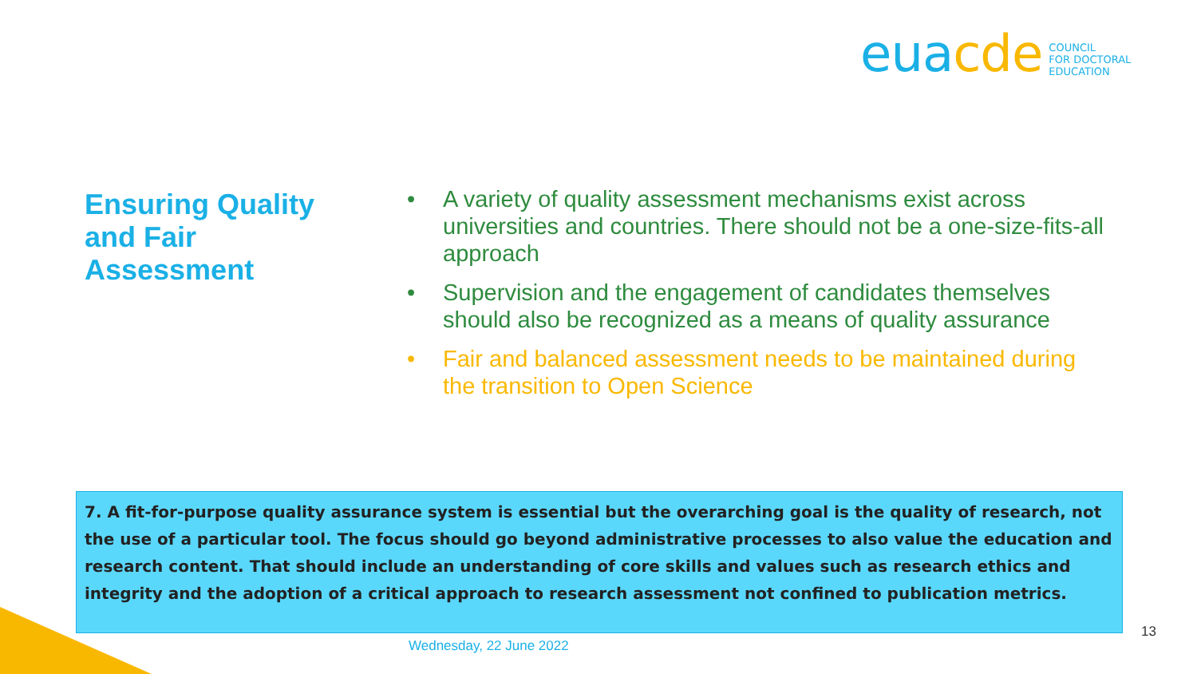euacde
COUNCIL
FOR DOCTORAL
EDUCATION
Ensuring Quality and Fair Assessment
• A variety of quality assessment mechanisms exist across universities and countries. There should not be a one-size-fits-all approach
• Supervision and the engagement of candidates themselves should also be recognized as a means of quality assurance
• Fair and balanced assessment needs to be maintained during the transition to Open Science
7. A fit-for-purpose quality assurance system is essential but the overarching goal is the quality of research, not the use of a particular tool. The focus should go beyond administrative processes to also value the education and research content. That should include an understanding of core skills and values such as research ethics and integrity and the adoption of a critical approach to research assessment not confined to publication metrics.
Wednesday, 22 June 2022
13